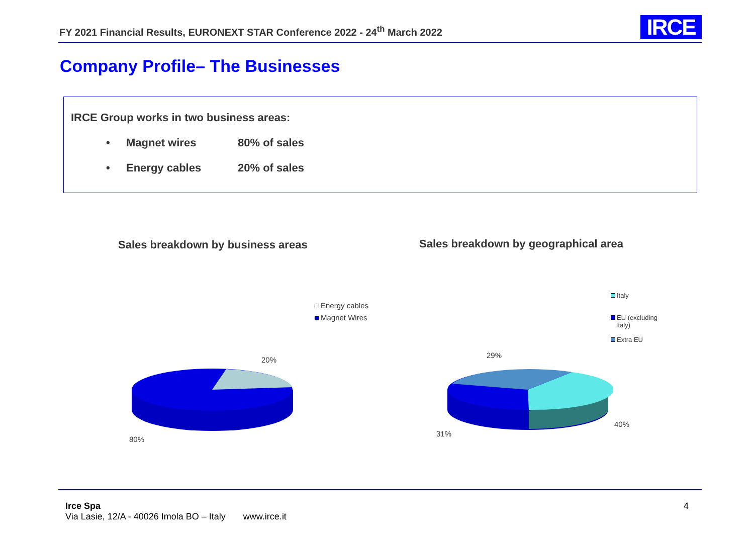FY 2021 Financial Results, EURONEXT STAR Conference 2022 - 24<sup>th</sup> March 2022
IRCE
Company Profile– The Businesses
IRCE Group works in two business areas:
• Magnet wires 80% of sales
• Energy cables 20% of sales
Sales breakdown by business areas
Sales breakdown by geographical area
20%
80%
Energy cables
Magnet Wires
29%
40%
31%
Italy
EU (excluding
Italy)
Extra EU
Irce Spa
Via Lasie, 12/A - 40026 Imola BO – Italy www.irce.it
4